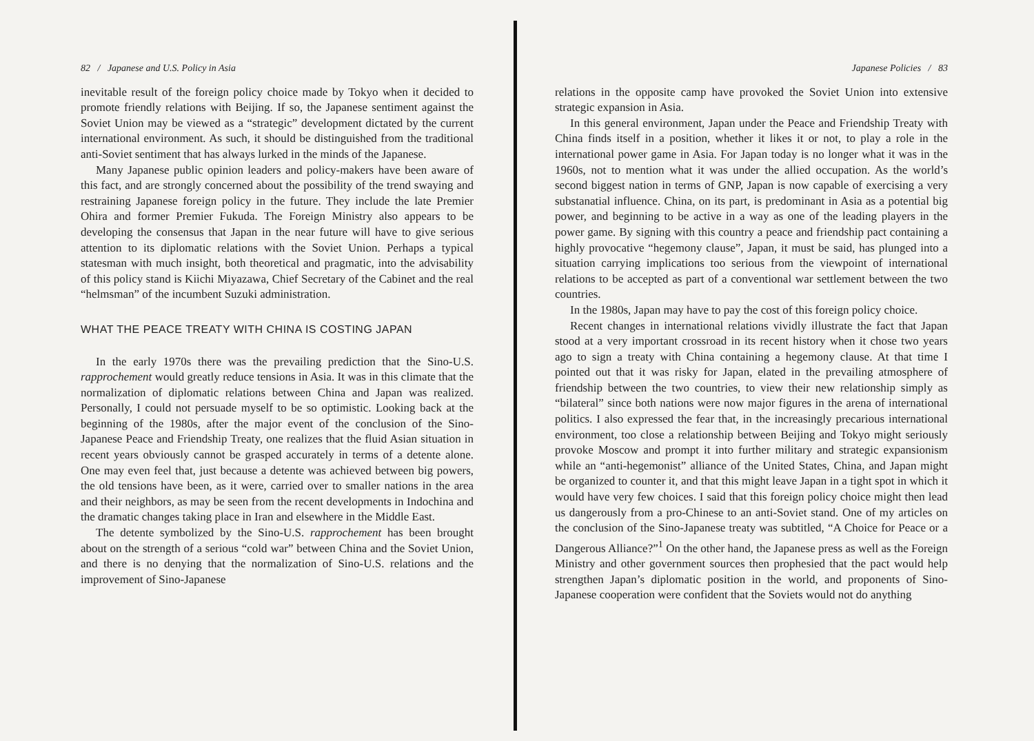82 / Japanese and U.S. Policy in Asia
inevitable result of the foreign policy choice made by Tokyo when it decided to promote friendly relations with Beijing. If so, the Japanese sentiment against the Soviet Union may be viewed as a “strategic” development dictated by the current international environment. As such, it should be distinguished from the traditional anti-Soviet sentiment that has always lurked in the minds of the Japanese.
Many Japanese public opinion leaders and policy-makers have been aware of this fact, and are strongly concerned about the possibility of the trend swaying and restraining Japanese foreign policy in the future. They include the late Premier Ohira and former Premier Fukuda. The Foreign Ministry also appears to be developing the consensus that Japan in the near future will have to give serious attention to its diplomatic relations with the Soviet Union. Perhaps a typical statesman with much insight, both theoretical and pragmatic, into the advisability of this policy stand is Kiichi Miyazawa, Chief Secretary of the Cabinet and the real “helmsman” of the incumbent Suzuki administration.
WHAT THE PEACE TREATY WITH CHINA IS COSTING JAPAN
In the early 1970s there was the prevailing prediction that the Sino-U.S. rapprochement would greatly reduce tensions in Asia. It was in this climate that the normalization of diplomatic relations between China and Japan was realized. Personally, I could not persuade myself to be so optimistic. Looking back at the beginning of the 1980s, after the major event of the conclusion of the Sino-Japanese Peace and Friendship Treaty, one realizes that the fluid Asian situation in recent years obviously cannot be grasped accurately in terms of a detente alone. One may even feel that, just because a detente was achieved between big powers, the old tensions have been, as it were, carried over to smaller nations in the area and their neighbors, as may be seen from the recent developments in Indochina and the dramatic changes taking place in Iran and elsewhere in the Middle East.
The detente symbolized by the Sino-U.S. rapprochement has been brought about on the strength of a serious “cold war” between China and the Soviet Union, and there is no denying that the normalization of Sino-U.S. relations and the improvement of Sino-Japanese
Japanese Policies / 83
relations in the opposite camp have provoked the Soviet Union into extensive strategic expansion in Asia.
In this general environment, Japan under the Peace and Friendship Treaty with China finds itself in a position, whether it likes it or not, to play a role in the international power game in Asia. For Japan today is no longer what it was in the 1960s, not to mention what it was under the allied occupation. As the world’s second biggest nation in terms of GNP, Japan is now capable of exercising a very substanatial influence. China, on its part, is predominant in Asia as a potential big power, and beginning to be active in a way as one of the leading players in the power game. By signing with this country a peace and friendship pact containing a highly provocative “hegemony clause”, Japan, it must be said, has plunged into a situation carrying implications too serious from the viewpoint of international relations to be accepted as part of a conventional war settlement between the two countries.
In the 1980s, Japan may have to pay the cost of this foreign policy choice.
Recent changes in international relations vividly illustrate the fact that Japan stood at a very important crossroad in its recent history when it chose two years ago to sign a treaty with China containing a hegemony clause. At that time I pointed out that it was risky for Japan, elated in the prevailing atmosphere of friendship between the two countries, to view their new relationship simply as “bilateral” since both nations were now major figures in the arena of international politics. I also expressed the fear that, in the increasingly precarious international environment, too close a relationship between Beijing and Tokyo might seriously provoke Moscow and prompt it into further military and strategic expansionism while an “anti-hegemonist” alliance of the United States, China, and Japan might be organized to counter it, and that this might leave Japan in a tight spot in which it would have very few choices. I said that this foreign policy choice might then lead us dangerously from a pro-Chinese to an anti-Soviet stand. One of my articles on the conclusion of the Sino-Japanese treaty was subtitled, “A Choice for Peace or a Dangerous Alliance?”<sup>1</sup> On the other hand, the Japanese press as well as the Foreign Ministry and other government sources then prophesied that the pact would help strengthen Japan’s diplomatic position in the world, and proponents of Sino-Japanese cooperation were confident that the Soviets would not do anything